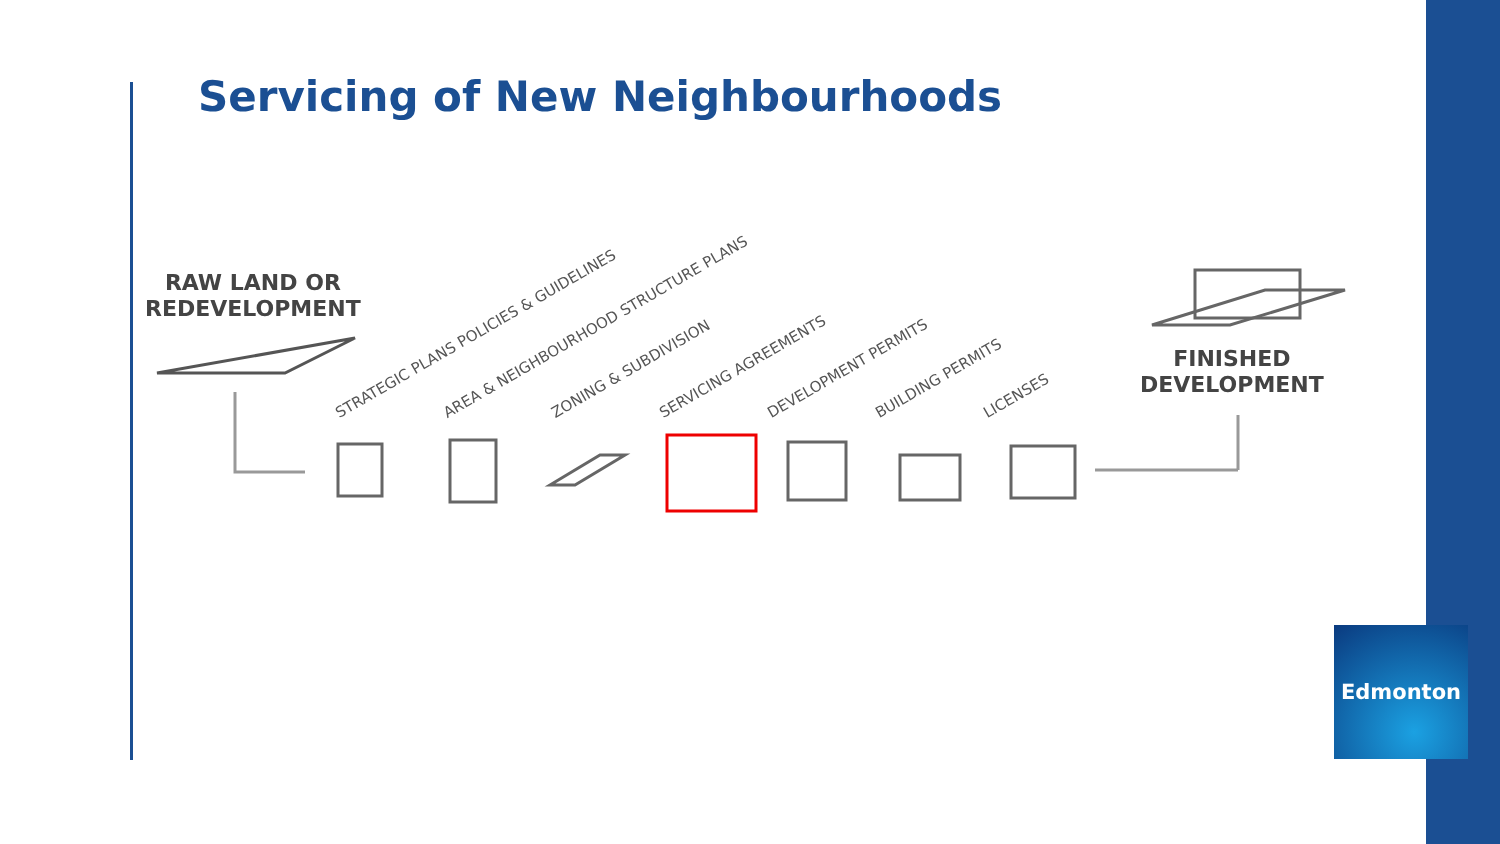Servicing of New Neighbourhoods
RAW LAND OR
REDEVELOPMENT
STRATEGIC PLANS POLICIES & GUIDELINES AREA & NEIGHBOURHOOD STRUCTURE PLANS ZONING & SUBDIVISION SERVICING AGREEMENTS DEVELOPMENT PERMITS BUILDING PERMITS LICENSES
FINISHED
DEVELOPMENT
Edmonton